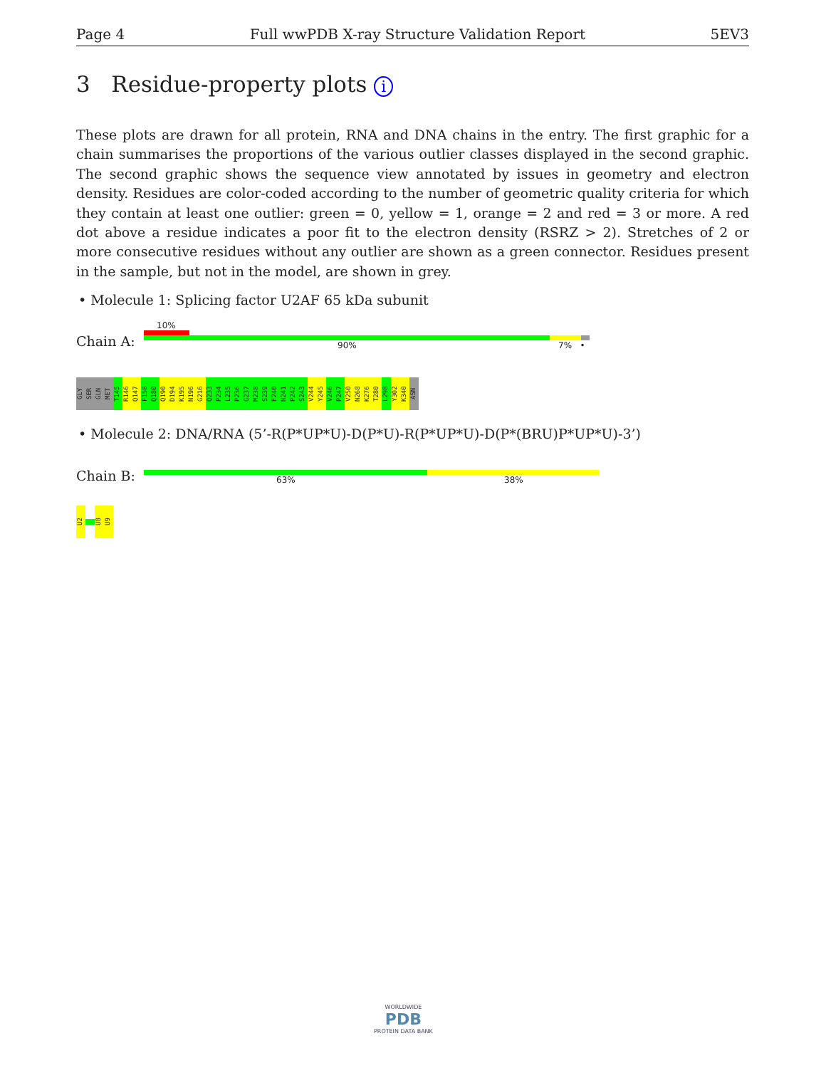Page 4 Full wwPDB X-ray Structure Validation Report 5EV3
3 Residue-property plots i
These plots are drawn for all protein, RNA and DNA chains in the entry. The first graphic for a chain summarises the proportions of the various outlier classes displayed in the second graphic. The second graphic shows the sequence view annotated by issues in geometry and electron density. Residues are color-coded according to the number of geometric quality criteria for which they contain at least one outlier: green = 0, yellow = 1, orange = 2 and red = 3 or more. A red dot above a residue indicates a poor fit to the electron density (RSRZ > 2). Stretches of 2 or more consecutive residues without any outlier are shown as a green connector. Residues present in the sample, but not in the model, are shown in grey.
• Molecule 1: Splicing factor U2AF 65 kDa subunit
10%
Chain A: 90% 7% •
GLY SER GLN MET T145 R146 Q147 F158 Q180 Q190 D194 K195 N196 G216 Q233 P234 L235 P236 G237 M238 S239 E240 N241 P242 S243 V244 Y245 V246 P247 V250 N268 K276 T280 L298 Y302 K340 ASN
• Molecule 2: DNA/RNA (5’-R(P*UP*U)-D(P*U)-R(P*UP*U)-D(P*(BRU)P*UP*U)-3’)
Chain B: 63% 38%
U2 U8 U9
WORLDWIDE
PDB
PROTEIN DATA BANK